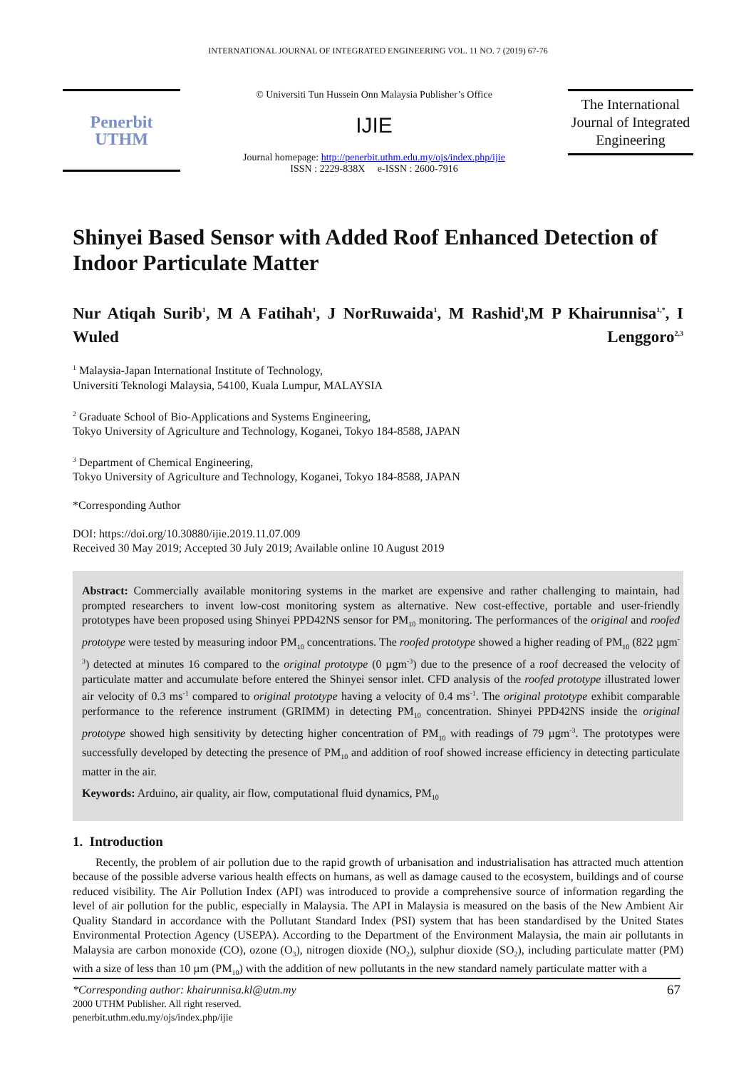INTERNATIONAL JOURNAL OF INTEGRATED ENGINEERING VOL. 11 NO. 7 (2019) 67-76
Penerbit
UTHM
© Universiti Tun Hussein Onn Malaysia Publisher’s Office
IJIE
Journal homepage: http://penerbit.uthm.edu.my/ojs/index.php/ijie
ISSN : 2229-838X e-ISSN : 2600-7916
The International Journal of Integrated Engineering
Shinyei Based Sensor with Added Roof Enhanced Detection of Indoor Particulate Matter
Nur Atiqah Surib<sup>1</sup>, M A Fatihah<sup>1</sup>, J NorRuwaida<sup>1</sup>, M Rashid<sup>1</sup>,M P Khairunnisa<sup>1,*</sup>, I Wuled Lenggoro<sup>2,3</sup>
<sup>1</sup> Malaysia-Japan International Institute of Technology,
Universiti Teknologi Malaysia, 54100, Kuala Lumpur, MALAYSIA
<sup>2</sup> Graduate School of Bio-Applications and Systems Engineering,
Tokyo University of Agriculture and Technology, Koganei, Tokyo 184-8588, JAPAN
<sup>3</sup> Department of Chemical Engineering,
Tokyo University of Agriculture and Technology, Koganei, Tokyo 184-8588, JAPAN
*Corresponding Author
DOI: https://doi.org/10.30880/ijie.2019.11.07.009
Received 30 May 2019; Accepted 30 July 2019; Available online 10 August 2019
Abstract: Commercially available monitoring systems in the market are expensive and rather challenging to maintain, had prompted researchers to invent low-cost monitoring system as alternative. New cost-effective, portable and user-friendly prototypes have been proposed using Shinyei PPD42NS sensor for PM<sub>10</sub> monitoring. The performances of the original and roofed prototype were tested by measuring indoor PM<sub>10</sub> concentrations. The roofed prototype showed a higher reading of PM<sub>10</sub> (822 µgm<sup>-3</sup>) detected at minutes 16 compared to the original prototype (0 µgm<sup>-3</sup>) due to the presence of a roof decreased the velocity of particulate matter and accumulate before entered the Shinyei sensor inlet. CFD analysis of the roofed prototype illustrated lower air velocity of 0.3 ms<sup>-1</sup> compared to original prototype having a velocity of 0.4 ms<sup>-1</sup>. The original prototype exhibit comparable performance to the reference instrument (GRIMM) in detecting PM<sub>10</sub> concentration. Shinyei PPD42NS inside the original prototype showed high sensitivity by detecting higher concentration of PM<sub>10</sub> with readings of 79 µgm<sup>-3</sup>. The prototypes were successfully developed by detecting the presence of PM<sub>10</sub> and addition of roof showed increase efficiency in detecting particulate matter in the air.
Keywords: Arduino, air quality, air flow, computational fluid dynamics, PM<sub>10</sub>
1. Introduction
Recently, the problem of air pollution due to the rapid growth of urbanisation and industrialisation has attracted much attention because of the possible adverse various health effects on humans, as well as damage caused to the ecosystem, buildings and of course reduced visibility. The Air Pollution Index (API) was introduced to provide a comprehensive source of information regarding the level of air pollution for the public, especially in Malaysia. The API in Malaysia is measured on the basis of the New Ambient Air Quality Standard in accordance with the Pollutant Standard Index (PSI) system that has been standardised by the United States Environmental Protection Agency (USEPA). According to the Department of the Environment Malaysia, the main air pollutants in Malaysia are carbon monoxide (CO), ozone (O<sub>3</sub>), nitrogen dioxide (NO<sub>2</sub>), sulphur dioxide (SO<sub>2</sub>), including particulate matter (PM) with a size of less than 10 µm (PM<sub>10</sub>) with the addition of new pollutants in the new standard namely particulate matter with a
67 *Corresponding author: khairunnisa.kl@utm.my
2000 UTHM Publisher. All right reserved.
penerbit.uthm.edu.my/ojs/index.php/ijie